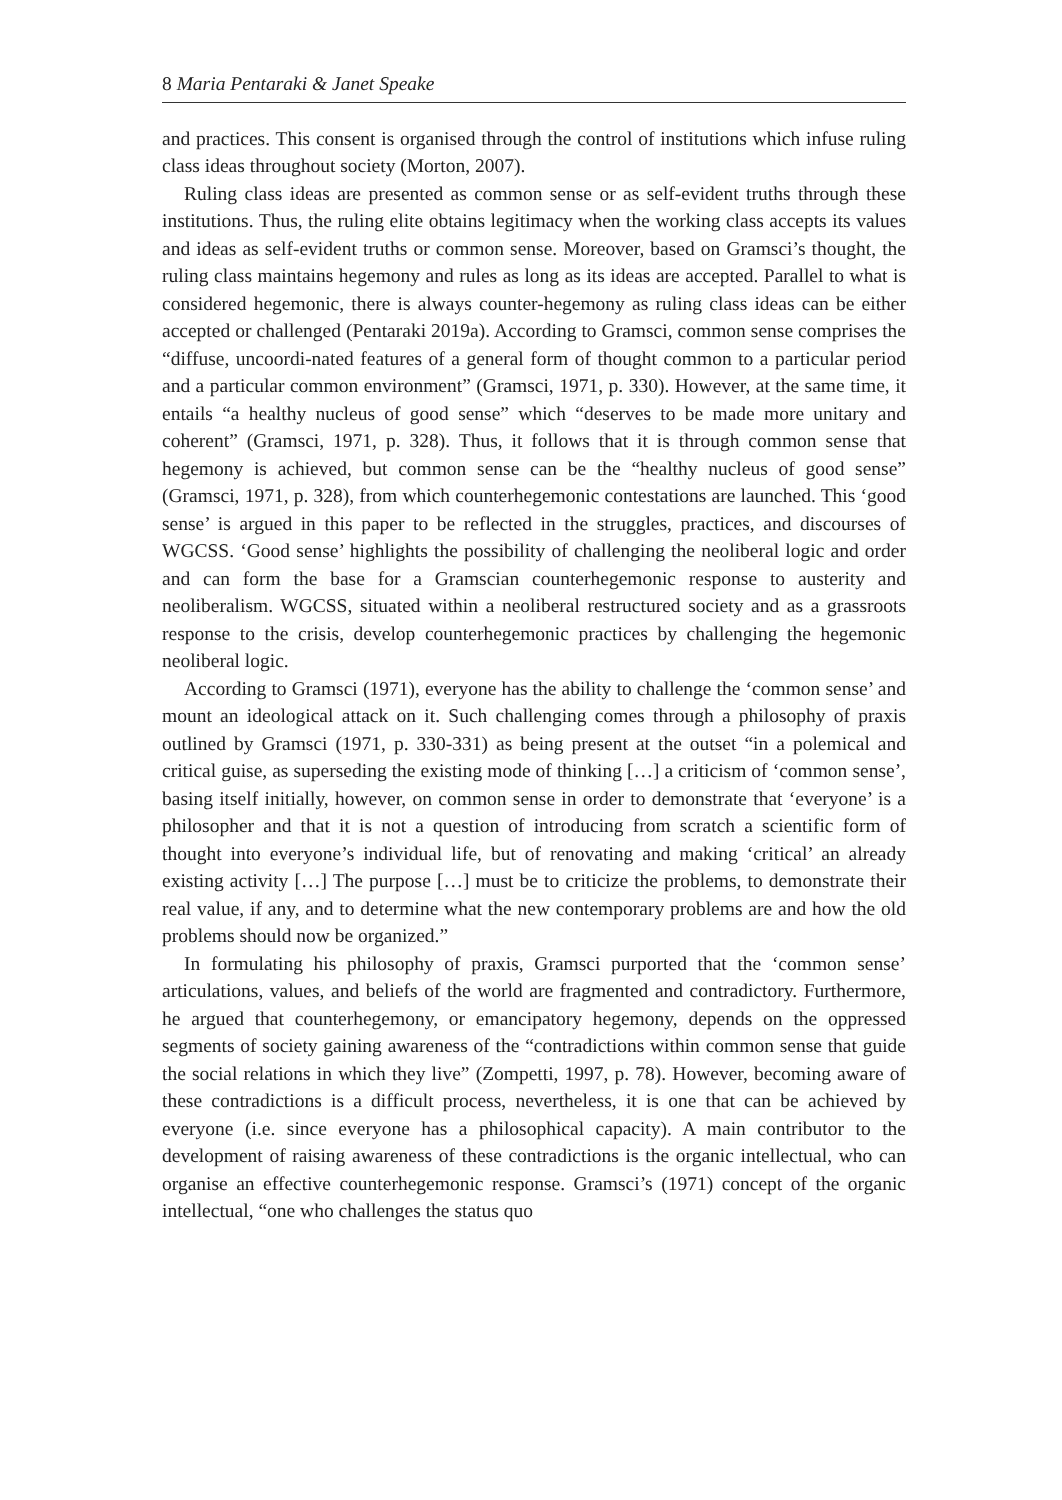8 Maria Pentaraki & Janet Speake
and practices. This consent is organised through the control of institutions which infuse ruling class ideas throughout society (Morton, 2007).
Ruling class ideas are presented as common sense or as self-evident truths through these institutions. Thus, the ruling elite obtains legitimacy when the working class accepts its values and ideas as self-evident truths or common sense. Moreover, based on Gramsci’s thought, the ruling class maintains hegemony and rules as long as its ideas are accepted. Parallel to what is considered hegemonic, there is always counter-hegemony as ruling class ideas can be either accepted or challenged (Pentaraki 2019a). According to Gramsci, common sense comprises the “diffuse, uncoordi-nated features of a general form of thought common to a particular period and a particular common environment” (Gramsci, 1971, p. 330). However, at the same time, it entails “a healthy nucleus of good sense” which “deserves to be made more unitary and coherent” (Gramsci, 1971, p. 328). Thus, it follows that it is through common sense that hegemony is achieved, but common sense can be the “healthy nucleus of good sense” (Gramsci, 1971, p. 328), from which counterhegemonic contestations are launched. This ‘good sense’ is argued in this paper to be reflected in the struggles, practices, and discourses of WGCSS. ‘Good sense’ highlights the possibility of challenging the neoliberal logic and order and can form the base for a Gramscian counterhegemonic response to austerity and neoliberalism. WGCSS, situated within a neoliberal restructured society and as a grassroots response to the crisis, develop counterhegemonic practices by challenging the hegemonic neoliberal logic.
According to Gramsci (1971), everyone has the ability to challenge the ‘common sense’ and mount an ideological attack on it. Such challenging comes through a philosophy of praxis outlined by Gramsci (1971, p. 330-331) as being present at the outset “in a polemical and critical guise, as superseding the existing mode of thinking […] a criticism of ‘common sense’, basing itself initially, however, on common sense in order to demonstrate that ‘everyone’ is a philosopher and that it is not a question of introducing from scratch a scientific form of thought into everyone’s individual life, but of renovating and making ‘critical’ an already existing activity […] The purpose […] must be to criticize the problems, to demonstrate their real value, if any, and to determine what the new contemporary problems are and how the old problems should now be organized.”
In formulating his philosophy of praxis, Gramsci purported that the ‘common sense’ articulations, values, and beliefs of the world are fragmented and contradictory. Furthermore, he argued that counterhegemony, or emancipatory hegemony, depends on the oppressed segments of society gaining awareness of the “contradictions within common sense that guide the social relations in which they live” (Zompetti, 1997, p. 78). However, becoming aware of these contradictions is a difficult process, nevertheless, it is one that can be achieved by everyone (i.e. since everyone has a philosophical capacity). A main contributor to the development of raising awareness of these contradictions is the organic intellectual, who can organise an effective counterhegemonic response. Gramsci’s (1971) concept of the organic intellectual, “one who challenges the status quo